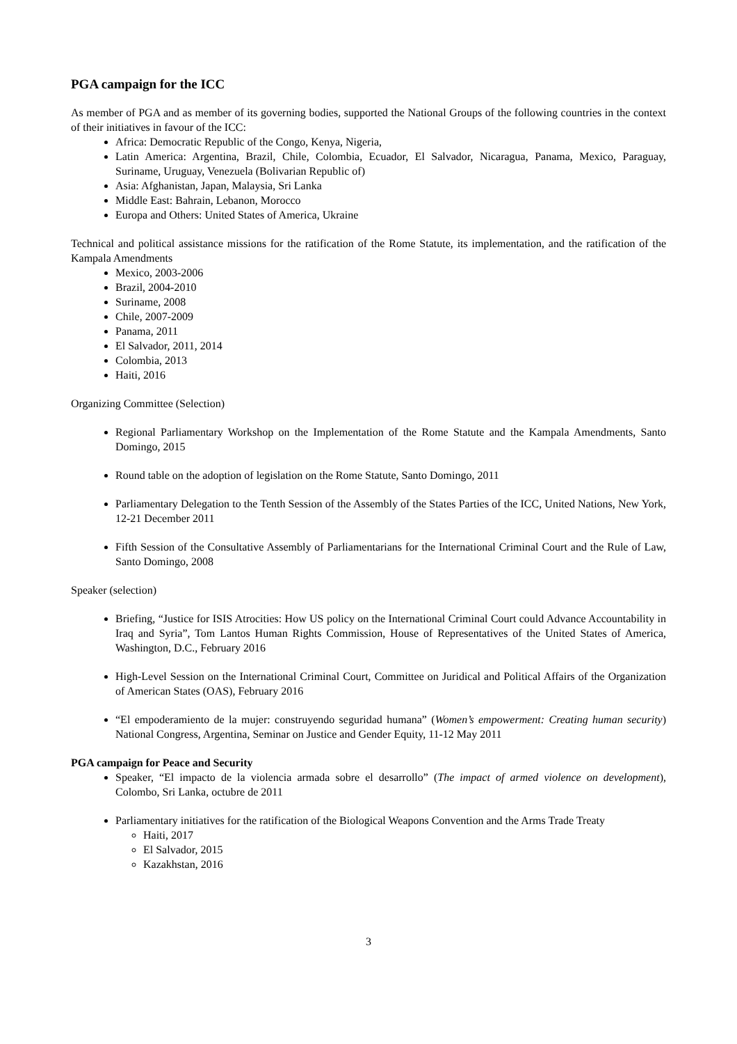PGA campaign for the ICC
As member of PGA and as member of its governing bodies, supported the National Groups of the following countries in the context of their initiatives in favour of the ICC:
Africa: Democratic Republic of the Congo, Kenya, Nigeria,
Latin America: Argentina, Brazil, Chile, Colombia, Ecuador, El Salvador, Nicaragua, Panama, Mexico, Paraguay, Suriname, Uruguay, Venezuela (Bolivarian Republic of)
Asia: Afghanistan, Japan, Malaysia, Sri Lanka
Middle East: Bahrain, Lebanon, Morocco
Europa and Others: United States of America, Ukraine
Technical and political assistance missions for the ratification of the Rome Statute, its implementation, and the ratification of the Kampala Amendments
Mexico, 2003-2006
Brazil, 2004-2010
Suriname, 2008
Chile, 2007-2009
Panama, 2011
El Salvador, 2011, 2014
Colombia, 2013
Haiti, 2016
Organizing Committee (Selection)
Regional Parliamentary Workshop on the Implementation of the Rome Statute and the Kampala Amendments, Santo Domingo, 2015
Round table on the adoption of legislation on the Rome Statute, Santo Domingo, 2011
Parliamentary Delegation to the Tenth Session of the Assembly of the States Parties of the ICC, United Nations, New York, 12-21 December 2011
Fifth Session of the Consultative Assembly of Parliamentarians for the International Criminal Court and the Rule of Law, Santo Domingo, 2008
Speaker (selection)
Briefing, “Justice for ISIS Atrocities: How US policy on the International Criminal Court could Advance Accountability in Iraq and Syria”, Tom Lantos Human Rights Commission, House of Representatives of the United States of America, Washington, D.C., February 2016
High-Level Session on the International Criminal Court, Committee on Juridical and Political Affairs of the Organization of American States (OAS), February 2016
“El empoderamiento de la mujer: construyendo seguridad humana” (Women’s empowerment: Creating human security) National Congress, Argentina, Seminar on Justice and Gender Equity, 11-12 May 2011
PGA campaign for Peace and Security
Speaker, “El impacto de la violencia armada sobre el desarrollo” (The impact of armed violence on development), Colombo, Sri Lanka, octubre de 2011
Parliamentary initiatives for the ratification of the Biological Weapons Convention and the Arms Trade Treaty
Haiti, 2017
El Salvador, 2015
Kazakhstan, 2016
3